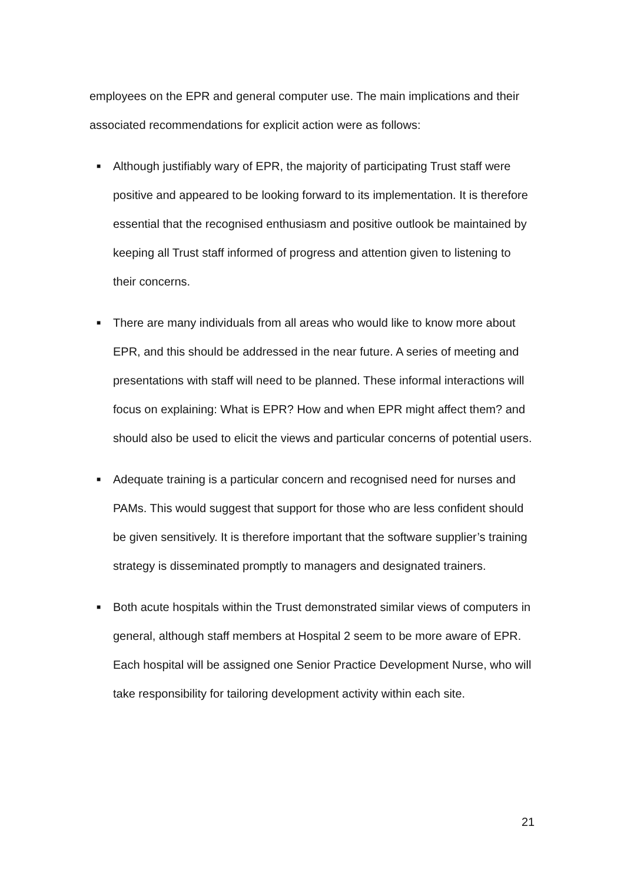employees on the EPR and general computer use. The main implications and their associated recommendations for explicit action were as follows:
■ Although justifiably wary of EPR, the majority of participating Trust staff were positive and appeared to be looking forward to its implementation. It is therefore essential that the recognised enthusiasm and positive outlook be maintained by keeping all Trust staff informed of progress and attention given to listening to their concerns.
■ There are many individuals from all areas who would like to know more about EPR, and this should be addressed in the near future. A series of meeting and presentations with staff will need to be planned. These informal interactions will focus on explaining: What is EPR? How and when EPR might affect them? and should also be used to elicit the views and particular concerns of potential users.
■ Adequate training is a particular concern and recognised need for nurses and PAMs. This would suggest that support for those who are less confident should be given sensitively. It is therefore important that the software supplier’s training strategy is disseminated promptly to managers and designated trainers.
■ Both acute hospitals within the Trust demonstrated similar views of computers in general, although staff members at Hospital 2 seem to be more aware of EPR. Each hospital will be assigned one Senior Practice Development Nurse, who will take responsibility for tailoring development activity within each site.
21